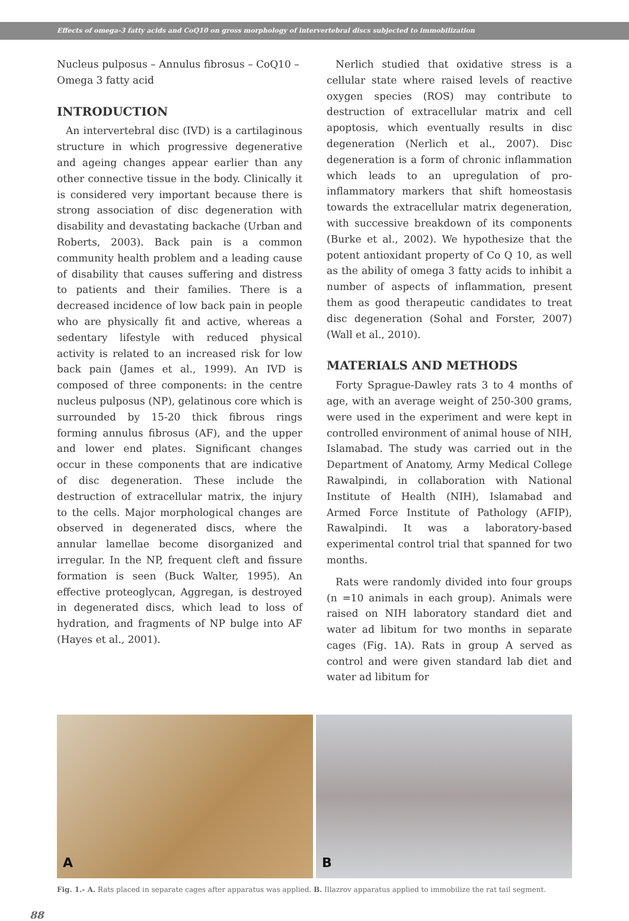Effects of omega-3 fatty acids and CoQ10 on gross morphology of intervertebral discs subjected to immobilization
Nucleus pulposus – Annulus fibrosus – CoQ10 – Omega 3 fatty acid
INTRODUCTION
An intervertebral disc (IVD) is a cartilaginous structure in which progressive degenerative and ageing changes appear earlier than any other connective tissue in the body. Clinically it is considered very important because there is strong association of disc degeneration with disability and devastating backache (Urban and Roberts, 2003). Back pain is a common community health problem and a leading cause of disability that causes suffering and distress to patients and their families. There is a decreased incidence of low back pain in people who are physically fit and active, whereas a sedentary lifestyle with reduced physical activity is related to an increased risk for low back pain (James et al., 1999). An IVD is composed of three components: in the centre nucleus pulposus (NP), gelatinous core which is surrounded by 15-20 thick fibrous rings forming annulus fibrosus (AF), and the upper and lower end plates. Significant changes occur in these components that are indicative of disc degeneration. These include the destruction of extracellular matrix, the injury to the cells. Major morphological changes are observed in degenerated discs, where the annular lamellae become disorganized and irregular. In the NP, frequent cleft and fissure formation is seen (Buck Walter, 1995). An effective proteoglycan, Aggregan, is destroyed in degenerated discs, which lead to loss of hydration, and fragments of NP bulge into AF (Hayes et al., 2001).
Nerlich studied that oxidative stress is a cellular state where raised levels of reactive oxygen species (ROS) may contribute to destruction of extracellular matrix and cell apoptosis, which eventually results in disc degeneration (Nerlich et al., 2007). Disc degeneration is a form of chronic inflammation which leads to an upregulation of pro-inflammatory markers that shift homeostasis towards the extracellular matrix degeneration, with successive breakdown of its components (Burke et al., 2002). We hypothesize that the potent antioxidant property of Co Q 10, as well as the ability of omega 3 fatty acids to inhibit a number of aspects of inflammation, present them as good therapeutic candidates to treat disc degeneration (Sohal and Forster, 2007) (Wall et al., 2010).
MATERIALS AND METHODS
Forty Sprague-Dawley rats 3 to 4 months of age, with an average weight of 250-300 grams, were used in the experiment and were kept in controlled environment of animal house of NIH, Islamabad. The study was carried out in the Department of Anatomy, Army Medical College Rawalpindi, in collaboration with National Institute of Health (NIH), Islamabad and Armed Force Institute of Pathology (AFIP), Rawalpindi. It was a laboratory-based experimental control trial that spanned for two months.
Rats were randomly divided into four groups (n =10 animals in each group). Animals were raised on NIH laboratory standard diet and water ad libitum for two months in separate cages (Fig. 1A). Rats in group A served as control and were given standard lab diet and water ad libitum for
A
B
Fig. 1.- A. Rats placed in separate cages after apparatus was applied. B. Illazrov apparatus applied to immobilize the rat tail segment.
88